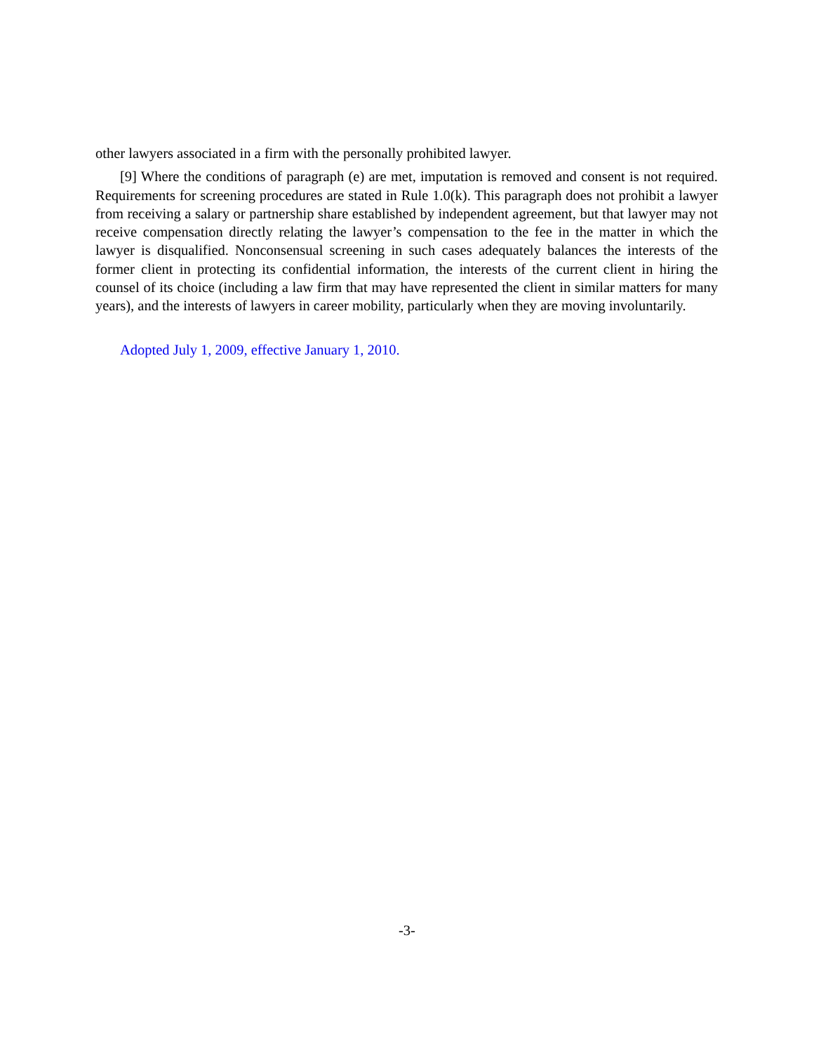other lawyers associated in a firm with the personally prohibited lawyer.
[9] Where the conditions of paragraph (e) are met, imputation is removed and consent is not required. Requirements for screening procedures are stated in Rule 1.0(k). This paragraph does not prohibit a lawyer from receiving a salary or partnership share established by independent agreement, but that lawyer may not receive compensation directly relating the lawyer’s compensation to the fee in the matter in which the lawyer is disqualified. Nonconsensual screening in such cases adequately balances the interests of the former client in protecting its confidential information, the interests of the current client in hiring the counsel of its choice (including a law firm that may have represented the client in similar matters for many years), and the interests of lawyers in career mobility, particularly when they are moving involuntarily.
Adopted July 1, 2009, effective January 1, 2010.
-3-